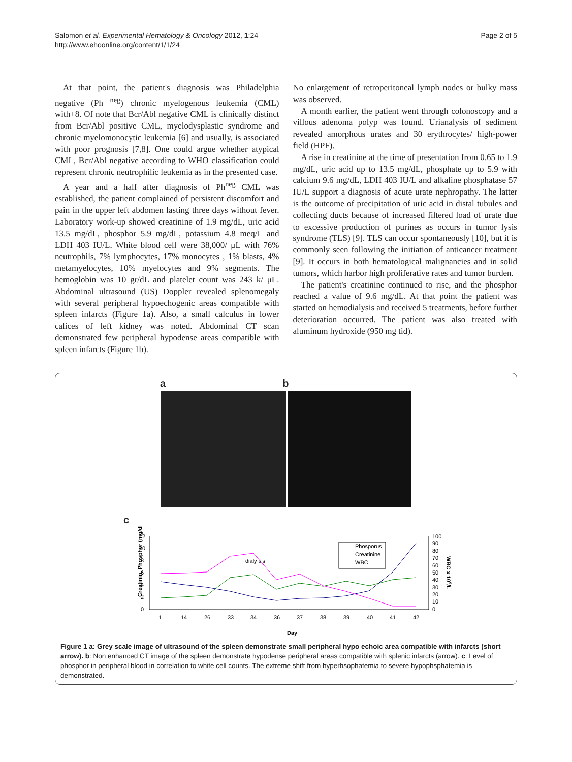Salomon et al. Experimental Hematology & Oncology 2012, 1:24
http://www.ehoonline.org/content/1/1/24
Page 2 of 5
At that point, the patient's diagnosis was Philadelphia negative (Ph <sup>neg</sup>) chronic myelogenous leukemia (CML) with+8. Of note that Bcr/Abl negative CML is clinically distinct from Bcr/Abl positive CML, myelodysplastic syndrome and chronic myelomonocytic leukemia [6] and usually, is associated with poor prognosis [7,8]. One could argue whether atypical CML, Bcr/Abl negative according to WHO classification could represent chronic neutrophilic leukemia as in the presented case.
A year and a half after diagnosis of Ph<sup>neg</sup> CML was established, the patient complained of persistent discomfort and pain in the upper left abdomen lasting three days without fever. Laboratory work-up showed creatinine of 1.9 mg/dL, uric acid 13.5 mg/dL, phosphor 5.9 mg/dL, potassium 4.8 meq/L and LDH 403 IU/L. White blood cell were 38,000/ μL with 76% neutrophils, 7% lymphocytes, 17% monocytes , 1% blasts, 4% metamyelocytes, 10% myelocytes and 9% segments. The hemoglobin was 10 gr/dL and platelet count was 243 k/ μL. Abdominal ultrasound (US) Doppler revealed splenomegaly with several peripheral hypoechogenic areas compatible with spleen infarcts (Figure 1a). Also, a small calculus in lower calices of left kidney was noted. Abdominal CT scan demonstrated few peripheral hypodense areas compatible with spleen infarcts (Figure 1b).
No enlargement of retroperitoneal lymph nodes or bulky mass was observed.
A month earlier, the patient went through colonoscopy and a villous adenoma polyp was found. Urianalysis of sediment revealed amorphous urates and 30 erythrocytes/ high-power field (HPF).
A rise in creatinine at the time of presentation from 0.65 to 1.9 mg/dL, uric acid up to 13.5 mg/dL, phosphate up to 5.9 with calcium 9.6 mg/dL, LDH 403 IU/L and alkaline phosphatase 57 IU/L support a diagnosis of acute urate nephropathy. The latter is the outcome of precipitation of uric acid in distal tubules and collecting ducts because of increased filtered load of urate due to excessive production of purines as occurs in tumor lysis syndrome (TLS) [9]. TLS can occur spontaneously [10], but it is commonly seen following the initiation of anticancer treatment [9]. It occurs in both hematological malignancies and in solid tumors, which harbor high proliferative rates and tumor burden.
The patient's creatinine continued to rise, and the phosphor reached a value of 9.6 mg/dL. At that point the patient was started on hemodialysis and received 5 treatments, before further deterioration occurred. The patient was also treated with aluminum hydroxide (950 mg tid).
ab
c
Creatinin, Phosphor (mg/dl)
12
10
8
6
4
2
0
100
90
80
70
60
50
40
30
20
10
0
WBC x 109/L
1
14
26
33
34
36
37
38
39
40
41
42
Day
dialy sis
Phosporus
Creatinine
WBC
Figure 1 a: Grey scale image of ultrasound of the spleen demonstrate small peripheral hypo echoic area compatible with infarcts (short arrow). b: Non enhanced CT image of the spleen demonstrate hypodense peripheral areas compatible with splenic infarcts (arrow). c: Level of phosphor in peripheral blood in correlation to white cell counts. The extreme shift from hyperhsophatemia to severe hypophsphatemia is demonstrated.